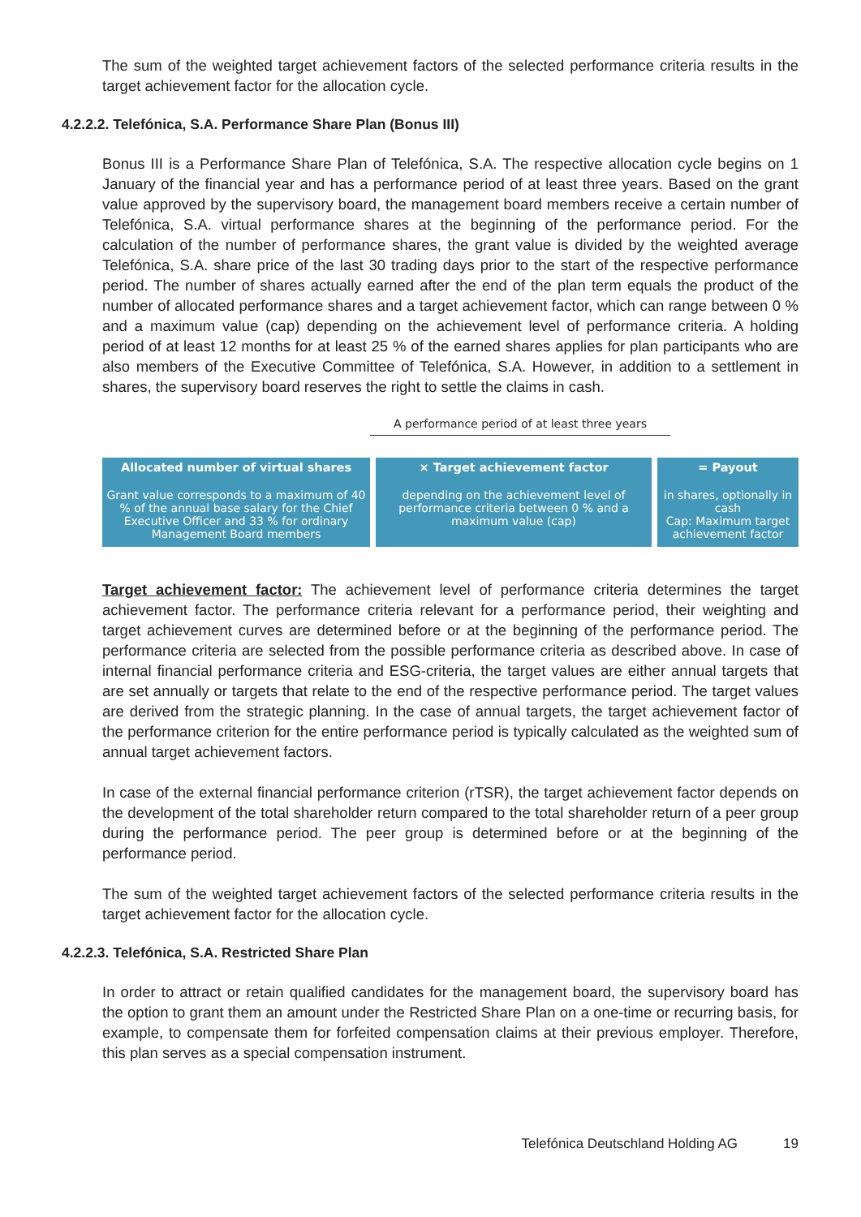The sum of the weighted target achievement factors of the selected performance criteria results in the target achievement factor for the allocation cycle.
4.2.2.2. Telefónica, S.A. Performance Share Plan (Bonus III)
Bonus III is a Performance Share Plan of Telefónica, S.A. The respective allocation cycle begins on 1 January of the financial year and has a performance period of at least three years. Based on the grant value approved by the supervisory board, the management board members receive a certain number of Telefónica, S.A. virtual performance shares at the beginning of the performance period. For the calculation of the number of performance shares, the grant value is divided by the weighted average Telefónica, S.A. share price of the last 30 trading days prior to the start of the respective performance period. The number of shares actually earned after the end of the plan term equals the product of the number of allocated performance shares and a target achievement factor, which can range between 0 % and a maximum value (cap) depending on the achievement level of performance criteria. A holding period of at least 12 months for at least 25 % of the earned shares applies for plan participants who are also members of the Executive Committee of Telefónica, S.A. However, in addition to a settlement in shares, the supervisory board reserves the right to settle the claims in cash.
A performance period of at least three years
Allocated number of virtual shares
Grant value corresponds to a maximum of 40 % of the annual base salary for the Chief Executive Officer and 33 % for ordinary Management Board members
× Target achievement factor
depending on the achievement level of performance criteria between 0 % and a maximum value (cap)
= Payout
in shares, optionally in cash
Cap: Maximum target achievement factor
Target achievement factor: The achievement level of performance criteria determines the target achievement factor. The performance criteria relevant for a performance period, their weighting and target achievement curves are determined before or at the beginning of the performance period. The performance criteria are selected from the possible performance criteria as described above. In case of internal financial performance criteria and ESG-criteria, the target values are either annual targets that are set annually or targets that relate to the end of the respective performance period. The target values are derived from the strategic planning. In the case of annual targets, the target achievement factor of the performance criterion for the entire performance period is typically calculated as the weighted sum of annual target achievement factors.
In case of the external financial performance criterion (rTSR), the target achievement factor depends on the development of the total shareholder return compared to the total shareholder return of a peer group during the performance period. The peer group is determined before or at the beginning of the performance period.
The sum of the weighted target achievement factors of the selected performance criteria results in the target achievement factor for the allocation cycle.
4.2.2.3. Telefónica, S.A. Restricted Share Plan
In order to attract or retain qualified candidates for the management board, the supervisory board has the option to grant them an amount under the Restricted Share Plan on a one-time or recurring basis, for example, to compensate them for forfeited compensation claims at their previous employer. Therefore, this plan serves as a special compensation instrument.
Telefónica Deutschland Holding AG 19